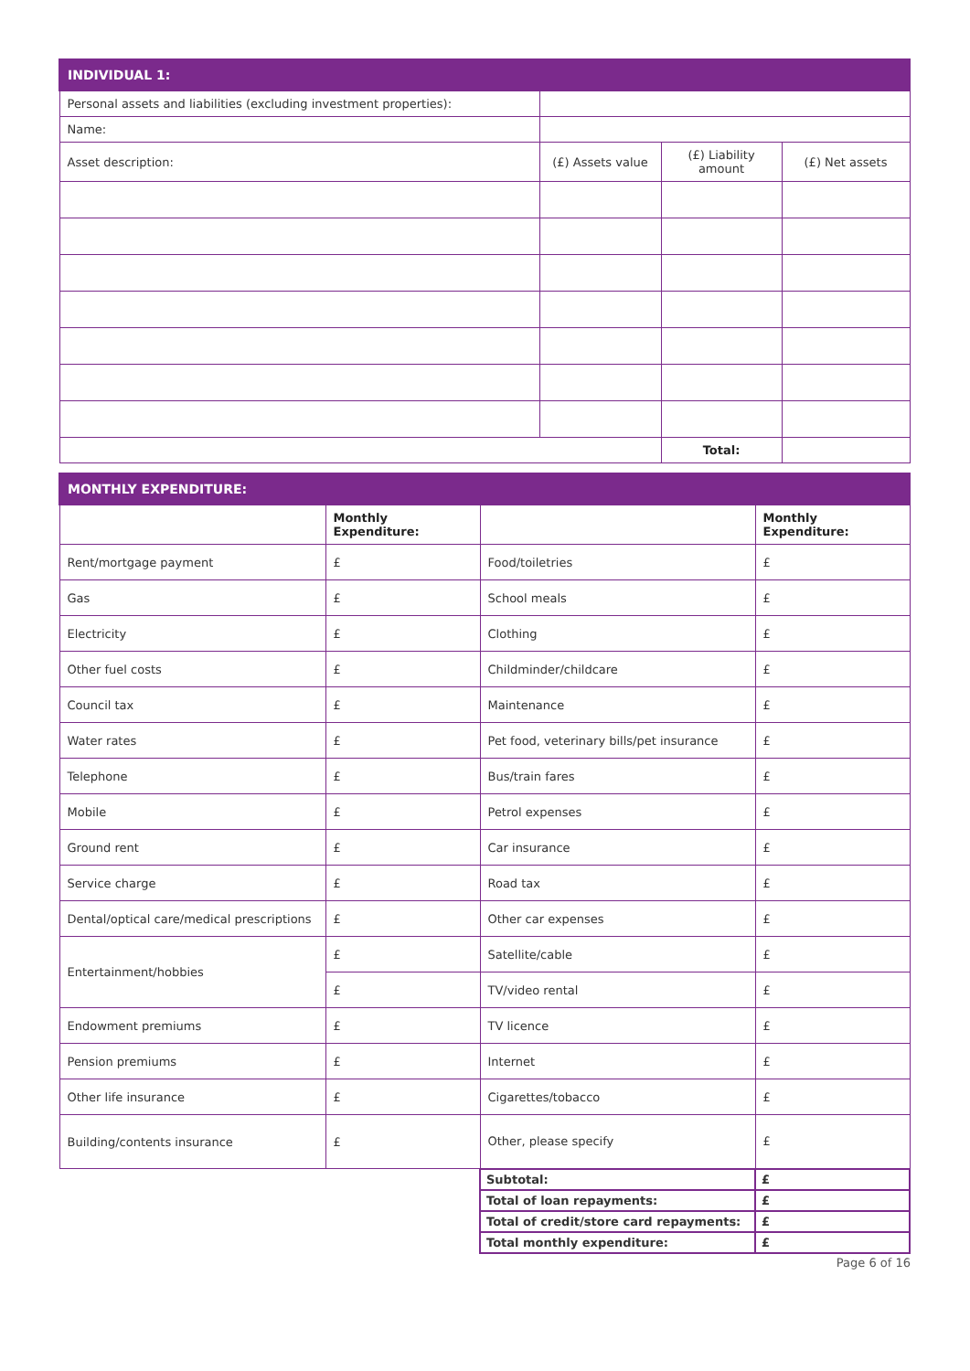| INDIVIDUAL 1: | | | |
| --- | --- | --- | --- |
| Personal assets and liabilities (excluding investment properties): | | | |
| Name: | | | |
| Asset description: | (£) Assets value | (£) Liability amount | (£) Net assets |
| | | Total: | |
| MONTHLY EXPENDITURE: | | | |
| --- | --- | --- | --- |
| | Monthly Expenditure: | | Monthly Expenditure: |
| Rent/mortgage payment | £ | Food/toiletries | £ |
| Gas | £ | School meals | £ |
| Electricity | £ | Clothing | £ |
| Other fuel costs | £ | Childminder/childcare | £ |
| Council tax | £ | Maintenance | £ |
| Water rates | £ | Pet food, veterinary bills/pet insurance | £ |
| Telephone | £ | Bus/train fares | £ |
| Mobile | £ | Petrol expenses | £ |
| Ground rent | £ | Car insurance | £ |
| Service charge | £ | Road tax | £ |
| Dental/optical care/medical prescriptions | £ | Other car expenses | £ |
| Entertainment/hobbies | £ | Satellite/cable | £ |
| | £ | TV/video rental | £ |
| Endowment premiums | £ | TV licence | £ |
| Pension premiums | £ | Internet | £ |
| Other life insurance | £ | Cigarettes/tobacco | £ |
| Building/contents insurance | £ | Other, please specify | £ |
| | | Subtotal: | £ |
| | | Total of loan repayments: | £ |
| | | Total of credit/store card repayments: | £ |
| | | Total monthly expenditure: | £ |
Page 6 of 16